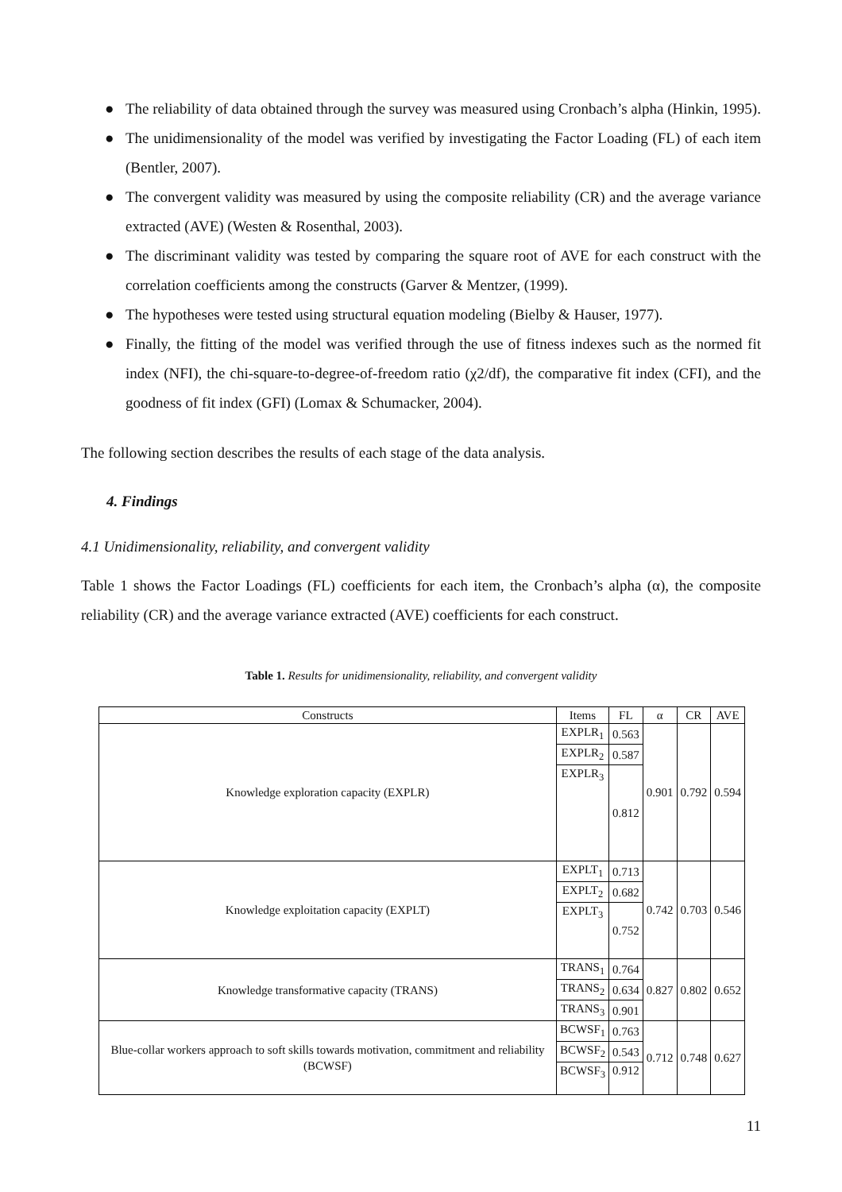● The reliability of data obtained through the survey was measured using Cronbach’s alpha (Hinkin, 1995).
● The unidimensionality of the model was verified by investigating the Factor Loading (FL) of each item (Bentler, 2007).
● The convergent validity was measured by using the composite reliability (CR) and the average variance extracted (AVE) (Westen & Rosenthal, 2003).
● The discriminant validity was tested by comparing the square root of AVE for each construct with the correlation coefficients among the constructs (Garver & Mentzer, (1999).
● The hypotheses were tested using structural equation modeling (Bielby & Hauser, 1977).
● Finally, the fitting of the model was verified through the use of fitness indexes such as the normed fit index (NFI), the chi-square-to-degree-of-freedom ratio (χ2/df), the comparative fit index (CFI), and the goodness of fit index (GFI) (Lomax & Schumacker, 2004).
The following section describes the results of each stage of the data analysis.
4. Findings
4.1 Unidimensionality, reliability, and convergent validity
Table 1 shows the Factor Loadings (FL) coefficients for each item, the Cronbach’s alpha (α), the composite reliability (CR) and the average variance extracted (AVE) coefficients for each construct.
Table 1. Results for unidimensionality, reliability, and convergent validity
| Constructs | Items | FL | α | CR | AVE |
| --- | --- | --- | --- | --- | --- |
| Knowledge exploration capacity (EXPLR) | EXPLR<sub>1</sub> | 0.563 | 0.901 | 0.792 | 0.594 |
| | EXPLR<sub>2</sub> | 0.587 | | | |
| | EXPLR<sub>3</sub> | 0.812 | | | |
| Knowledge exploitation capacity (EXPLT) | EXPLT<sub>1</sub> | 0.713 | 0.742 | 0.703 | 0.546 |
| | EXPLT<sub>2</sub> | 0.682 | | | |
| | EXPLT<sub>3</sub> | 0.752 | | | |
| Knowledge transformative capacity (TRANS) | TRANS<sub>1</sub> | 0.764 | 0.827 | 0.802 | 0.652 |
| | TRANS<sub>2</sub> | 0.634 | | | |
| | TRANS<sub>3</sub> | 0.901 | | | |
| Blue-collar workers approach to soft skills towards motivation, commitment and reliability (BCWSF) | BCWSF<sub>1</sub> | 0.763 | 0.712 | 0.748 | 0.627 |
| | BCWSF<sub>2</sub> | 0.543 | | | |
| | BCWSF<sub>3</sub> | 0.912 | | | |
11